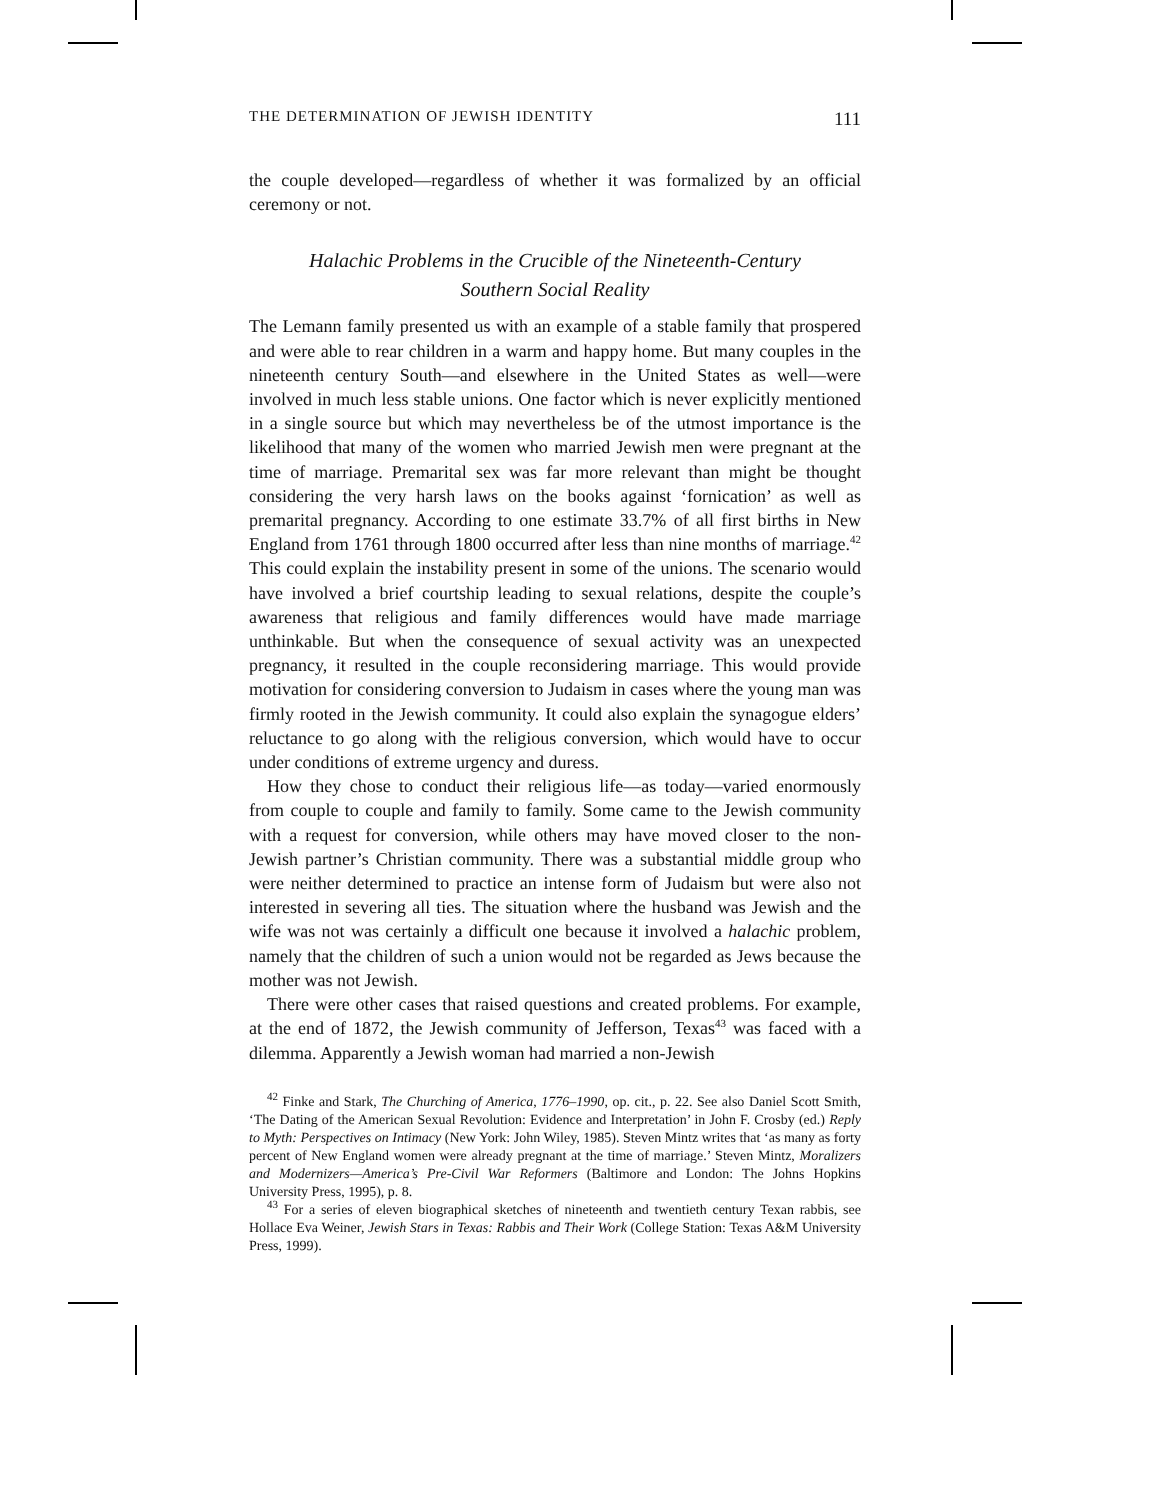THE DETERMINATION OF JEWISH IDENTITY 111
the couple developed—regardless of whether it was formalized by an official ceremony or not.
Halachic Problems in the Crucible of the Nineteenth-Century
Southern Social Reality
The Lemann family presented us with an example of a stable family that prospered and were able to rear children in a warm and happy home. But many couples in the nineteenth century South—and elsewhere in the United States as well—were involved in much less stable unions. One factor which is never explicitly mentioned in a single source but which may nevertheless be of the utmost importance is the likelihood that many of the women who married Jewish men were pregnant at the time of marriage. Premarital sex was far more relevant than might be thought considering the very harsh laws on the books against ‘fornication’ as well as premarital pregnancy. According to one estimate 33.7% of all first births in New England from 1761 through 1800 occurred after less than nine months of marriage.<sup>42</sup> This could explain the instability present in some of the unions. The scenario would have involved a brief courtship leading to sexual relations, despite the couple’s awareness that religious and family differences would have made marriage unthinkable. But when the consequence of sexual activity was an unexpected pregnancy, it resulted in the couple reconsidering marriage. This would provide motivation for considering conversion to Judaism in cases where the young man was firmly rooted in the Jewish community. It could also explain the synagogue elders’ reluctance to go along with the religious conversion, which would have to occur under conditions of extreme urgency and duress.
How they chose to conduct their religious life—as today—varied enormously from couple to couple and family to family. Some came to the Jewish community with a request for conversion, while others may have moved closer to the non-Jewish partner’s Christian community. There was a substantial middle group who were neither determined to practice an intense form of Judaism but were also not interested in severing all ties. The situation where the husband was Jewish and the wife was not was certainly a difficult one because it involved a halachic problem, namely that the children of such a union would not be regarded as Jews because the mother was not Jewish.
There were other cases that raised questions and created problems. For example, at the end of 1872, the Jewish community of Jefferson, Texas<sup>43</sup> was faced with a dilemma. Apparently a Jewish woman had married a non-Jewish
<sup>42</sup> Finke and Stark, The Churching of America, 1776–1990, op. cit., p. 22. See also Daniel Scott Smith, ‘The Dating of the American Sexual Revolution: Evidence and Interpretation’ in John F. Crosby (ed.) Reply to Myth: Perspectives on Intimacy (New York: John Wiley, 1985). Steven Mintz writes that ‘as many as forty percent of New England women were already pregnant at the time of marriage.’ Steven Mintz, Moralizers and Modernizers—America’s Pre-Civil War Reformers (Baltimore and London: The Johns Hopkins University Press, 1995), p. 8.
<sup>43</sup> For a series of eleven biographical sketches of nineteenth and twentieth century Texan rabbis, see Hollace Eva Weiner, Jewish Stars in Texas: Rabbis and Their Work (College Station: Texas A&M University Press, 1999).